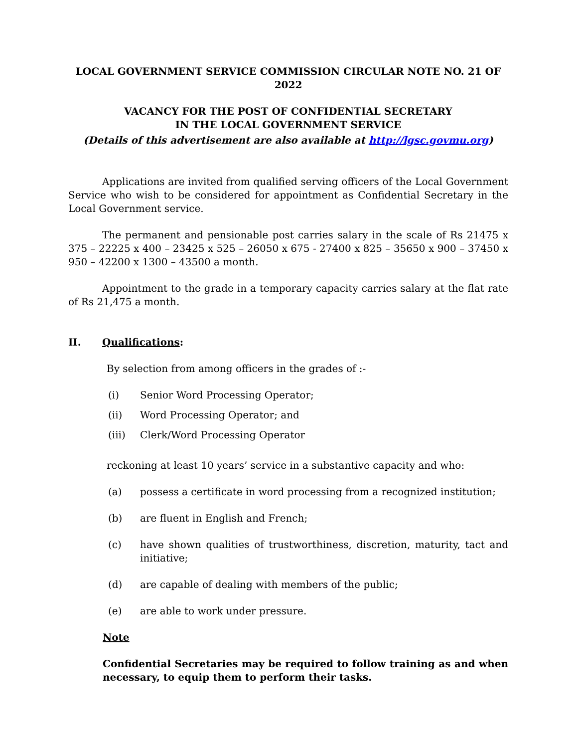LOCAL GOVERNMENT SERVICE COMMISSION CIRCULAR NOTE NO. 21 OF 2022
VACANCY FOR THE POST OF CONFIDENTIAL SECRETARY
IN THE LOCAL GOVERNMENT SERVICE
(Details of this advertisement are also available at http://lgsc.govmu.org)
Applications are invited from qualified serving officers of the Local Government Service who wish to be considered for appointment as Confidential Secretary in the Local Government service.
The permanent and pensionable post carries salary in the scale of Rs 21475 x 375 – 22225 x 400 – 23425 x 525 – 26050 x 675 - 27400 x 825 – 35650 x 900 – 37450 x 950 – 42200 x 1300 – 43500 a month.
Appointment to the grade in a temporary capacity carries salary at the flat rate of Rs 21,475 a month.
II. Qualifications:
By selection from among officers in the grades of :-
(i) Senior Word Processing Operator;
(ii) Word Processing Operator; and
(iii) Clerk/Word Processing Operator
reckoning at least 10 years’ service in a substantive capacity and who:
(a) possess a certificate in word processing from a recognized institution;
(b) are fluent in English and French;
(c) have shown qualities of trustworthiness, discretion, maturity, tact and initiative;
(d) are capable of dealing with members of the public;
(e) are able to work under pressure.
Note
Confidential Secretaries may be required to follow training as and when necessary, to equip them to perform their tasks.